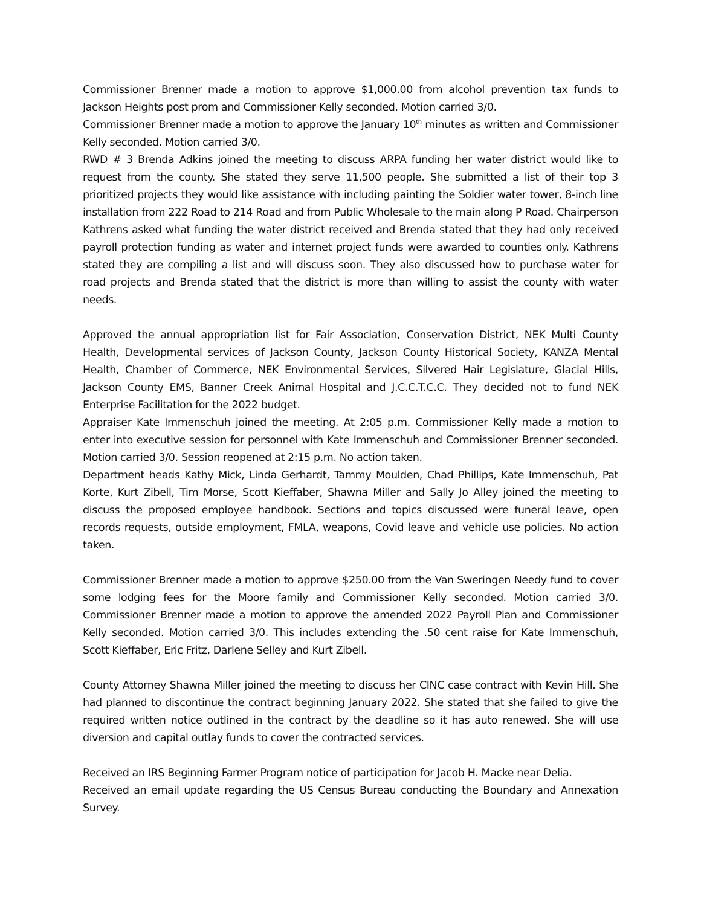Commissioner Brenner made a motion to approve $1,000.00 from alcohol prevention tax funds to Jackson Heights post prom and Commissioner Kelly seconded. Motion carried 3/0.
Commissioner Brenner made a motion to approve the January 10<sup>th</sup> minutes as written and Commissioner Kelly seconded. Motion carried 3/0.
RWD # 3 Brenda Adkins joined the meeting to discuss ARPA funding her water district would like to request from the county. She stated they serve 11,500 people. She submitted a list of their top 3 prioritized projects they would like assistance with including painting the Soldier water tower, 8-inch line installation from 222 Road to 214 Road and from Public Wholesale to the main along P Road. Chairperson Kathrens asked what funding the water district received and Brenda stated that they had only received payroll protection funding as water and internet project funds were awarded to counties only. Kathrens stated they are compiling a list and will discuss soon. They also discussed how to purchase water for road projects and Brenda stated that the district is more than willing to assist the county with water needs.
Approved the annual appropriation list for Fair Association, Conservation District, NEK Multi County Health, Developmental services of Jackson County, Jackson County Historical Society, KANZA Mental Health, Chamber of Commerce, NEK Environmental Services, Silvered Hair Legislature, Glacial Hills, Jackson County EMS, Banner Creek Animal Hospital and J.C.C.T.C.C. They decided not to fund NEK Enterprise Facilitation for the 2022 budget.
Appraiser Kate Immenschuh joined the meeting. At 2:05 p.m. Commissioner Kelly made a motion to enter into executive session for personnel with Kate Immenschuh and Commissioner Brenner seconded. Motion carried 3/0. Session reopened at 2:15 p.m. No action taken.
Department heads Kathy Mick, Linda Gerhardt, Tammy Moulden, Chad Phillips, Kate Immenschuh, Pat Korte, Kurt Zibell, Tim Morse, Scott Kieffaber, Shawna Miller and Sally Jo Alley joined the meeting to discuss the proposed employee handbook. Sections and topics discussed were funeral leave, open records requests, outside employment, FMLA, weapons, Covid leave and vehicle use policies. No action taken.
Commissioner Brenner made a motion to approve $250.00 from the Van Sweringen Needy fund to cover some lodging fees for the Moore family and Commissioner Kelly seconded. Motion carried 3/0. Commissioner Brenner made a motion to approve the amended 2022 Payroll Plan and Commissioner Kelly seconded. Motion carried 3/0. This includes extending the .50 cent raise for Kate Immenschuh, Scott Kieffaber, Eric Fritz, Darlene Selley and Kurt Zibell.
County Attorney Shawna Miller joined the meeting to discuss her CINC case contract with Kevin Hill. She had planned to discontinue the contract beginning January 2022. She stated that she failed to give the required written notice outlined in the contract by the deadline so it has auto renewed. She will use diversion and capital outlay funds to cover the contracted services.
Received an IRS Beginning Farmer Program notice of participation for Jacob H. Macke near Delia.
Received an email update regarding the US Census Bureau conducting the Boundary and Annexation Survey.